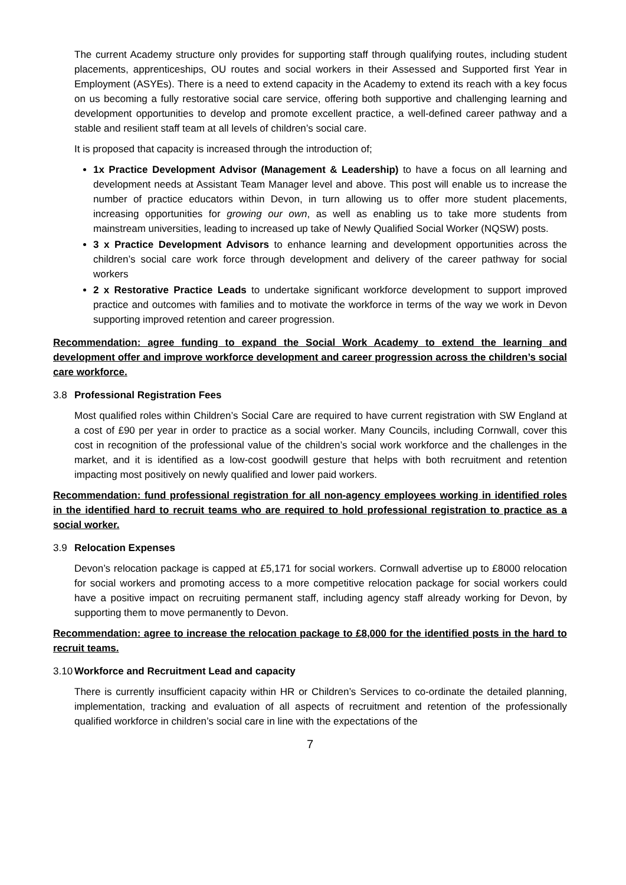The current Academy structure only provides for supporting staff through qualifying routes, including student placements, apprenticeships, OU routes and social workers in their Assessed and Supported first Year in Employment (ASYEs). There is a need to extend capacity in the Academy to extend its reach with a key focus on us becoming a fully restorative social care service, offering both supportive and challenging learning and development opportunities to develop and promote excellent practice, a well-defined career pathway and a stable and resilient staff team at all levels of children’s social care.
It is proposed that capacity is increased through the introduction of;
1x Practice Development Advisor (Management & Leadership) to have a focus on all learning and development needs at Assistant Team Manager level and above. This post will enable us to increase the number of practice educators within Devon, in turn allowing us to offer more student placements, increasing opportunities for growing our own, as well as enabling us to take more students from mainstream universities, leading to increased up take of Newly Qualified Social Worker (NQSW) posts.
3 x Practice Development Advisors to enhance learning and development opportunities across the children’s social care work force through development and delivery of the career pathway for social workers
2 x Restorative Practice Leads to undertake significant workforce development to support improved practice and outcomes with families and to motivate the workforce in terms of the way we work in Devon supporting improved retention and career progression.
Recommendation: agree funding to expand the Social Work Academy to extend the learning and development offer and improve workforce development and career progression across the children’s social care workforce.
3.8 Professional Registration Fees
Most qualified roles within Children’s Social Care are required to have current registration with SW England at a cost of £90 per year in order to practice as a social worker. Many Councils, including Cornwall, cover this cost in recognition of the professional value of the children’s social work workforce and the challenges in the market, and it is identified as a low-cost goodwill gesture that helps with both recruitment and retention impacting most positively on newly qualified and lower paid workers.
Recommendation: fund professional registration for all non-agency employees working in identified roles in the identified hard to recruit teams who are required to hold professional registration to practice as a social worker.
3.9 Relocation Expenses
Devon’s relocation package is capped at £5,171 for social workers. Cornwall advertise up to £8000 relocation for social workers and promoting access to a more competitive relocation package for social workers could have a positive impact on recruiting permanent staff, including agency staff already working for Devon, by supporting them to move permanently to Devon.
Recommendation: agree to increase the relocation package to £8,000 for the identified posts in the hard to recruit teams.
3.10 Workforce and Recruitment Lead and capacity
There is currently insufficient capacity within HR or Children’s Services to co-ordinate the detailed planning, implementation, tracking and evaluation of all aspects of recruitment and retention of the professionally qualified workforce in children’s social care in line with the expectations of the
7